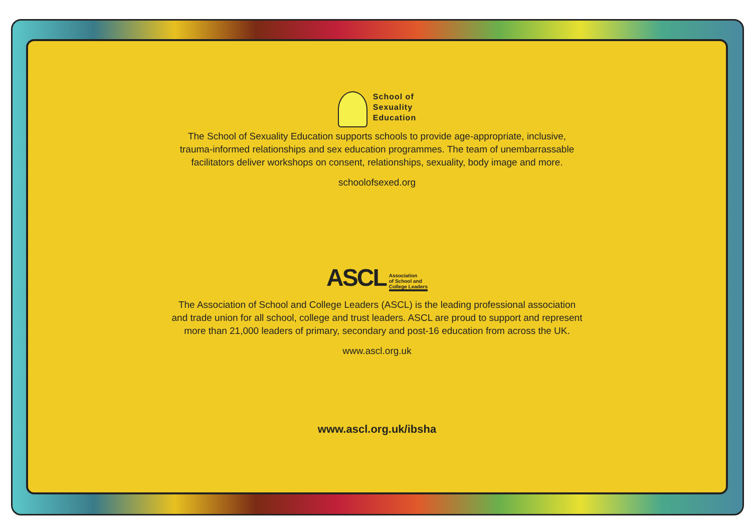School of
Sexuality
Education
The School of Sexuality Education supports schools to provide age-appropriate, inclusive, trauma-informed relationships and sex education programmes. The team of unembarrassable facilitators deliver workshops on consent, relationships, sexuality, body image and more.
schoolofsexed.org
ASCL Association
of School and
College Leaders
The Association of School and College Leaders (ASCL) is the leading professional association and trade union for all school, college and trust leaders. ASCL are proud to support and represent more than 21,000 leaders of primary, secondary and post-16 education from across the UK.
www.ascl.org.uk
www.ascl.org.uk/ibsha